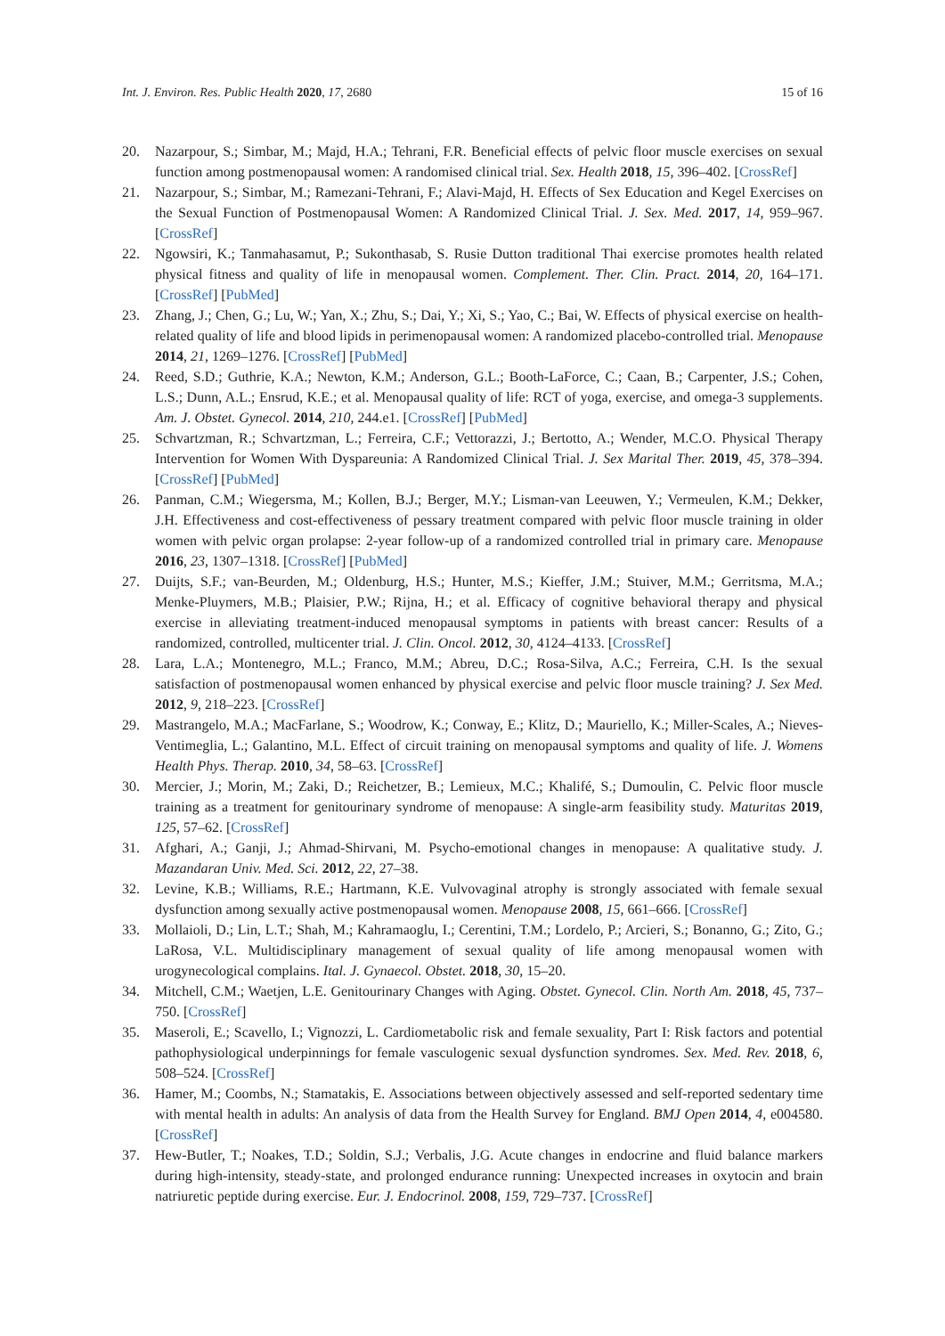Int. J. Environ. Res. Public Health 2020, 17, 2680 15 of 16
20. Nazarpour, S.; Simbar, M.; Majd, H.A.; Tehrani, F.R. Beneficial effects of pelvic floor muscle exercises on sexual function among postmenopausal women: A randomised clinical trial. Sex. Health 2018, 15, 396–402. [CrossRef]
21. Nazarpour, S.; Simbar, M.; Ramezani-Tehrani, F.; Alavi-Majd, H. Effects of Sex Education and Kegel Exercises on the Sexual Function of Postmenopausal Women: A Randomized Clinical Trial. J. Sex. Med. 2017, 14, 959–967. [CrossRef]
22. Ngowsiri, K.; Tanmahasamut, P.; Sukonthasab, S. Rusie Dutton traditional Thai exercise promotes health related physical fitness and quality of life in menopausal women. Complement. Ther. Clin. Pract. 2014, 20, 164–171. [CrossRef] [PubMed]
23. Zhang, J.; Chen, G.; Lu, W.; Yan, X.; Zhu, S.; Dai, Y.; Xi, S.; Yao, C.; Bai, W. Effects of physical exercise on health-related quality of life and blood lipids in perimenopausal women: A randomized placebo-controlled trial. Menopause 2014, 21, 1269–1276. [CrossRef] [PubMed]
24. Reed, S.D.; Guthrie, K.A.; Newton, K.M.; Anderson, G.L.; Booth-LaForce, C.; Caan, B.; Carpenter, J.S.; Cohen, L.S.; Dunn, A.L.; Ensrud, K.E.; et al. Menopausal quality of life: RCT of yoga, exercise, and omega-3 supplements. Am. J. Obstet. Gynecol. 2014, 210, 244.e1. [CrossRef] [PubMed]
25. Schvartzman, R.; Schvartzman, L.; Ferreira, C.F.; Vettorazzi, J.; Bertotto, A.; Wender, M.C.O. Physical Therapy Intervention for Women With Dyspareunia: A Randomized Clinical Trial. J. Sex Marital Ther. 2019, 45, 378–394. [CrossRef] [PubMed]
26. Panman, C.M.; Wiegersma, M.; Kollen, B.J.; Berger, M.Y.; Lisman-van Leeuwen, Y.; Vermeulen, K.M.; Dekker, J.H. Effectiveness and cost-effectiveness of pessary treatment compared with pelvic floor muscle training in older women with pelvic organ prolapse: 2-year follow-up of a randomized controlled trial in primary care. Menopause 2016, 23, 1307–1318. [CrossRef] [PubMed]
27. Duijts, S.F.; van-Beurden, M.; Oldenburg, H.S.; Hunter, M.S.; Kieffer, J.M.; Stuiver, M.M.; Gerritsma, M.A.; Menke-Pluymers, M.B.; Plaisier, P.W.; Rijna, H.; et al. Efficacy of cognitive behavioral therapy and physical exercise in alleviating treatment-induced menopausal symptoms in patients with breast cancer: Results of a randomized, controlled, multicenter trial. J. Clin. Oncol. 2012, 30, 4124–4133. [CrossRef]
28. Lara, L.A.; Montenegro, M.L.; Franco, M.M.; Abreu, D.C.; Rosa-Silva, A.C.; Ferreira, C.H. Is the sexual satisfaction of postmenopausal women enhanced by physical exercise and pelvic floor muscle training? J. Sex Med. 2012, 9, 218–223. [CrossRef]
29. Mastrangelo, M.A.; MacFarlane, S.; Woodrow, K.; Conway, E.; Klitz, D.; Mauriello, K.; Miller-Scales, A.; Nieves-Ventimeglia, L.; Galantino, M.L. Effect of circuit training on menopausal symptoms and quality of life. J. Womens Health Phys. Therap. 2010, 34, 58–63. [CrossRef]
30. Mercier, J.; Morin, M.; Zaki, D.; Reichetzer, B.; Lemieux, M.C.; Khalifé, S.; Dumoulin, C. Pelvic floor muscle training as a treatment for genitourinary syndrome of menopause: A single-arm feasibility study. Maturitas 2019, 125, 57–62. [CrossRef]
31. Afghari, A.; Ganji, J.; Ahmad-Shirvani, M. Psycho-emotional changes in menopause: A qualitative study. J. Mazandaran Univ. Med. Sci. 2012, 22, 27–38.
32. Levine, K.B.; Williams, R.E.; Hartmann, K.E. Vulvovaginal atrophy is strongly associated with female sexual dysfunction among sexually active postmenopausal women. Menopause 2008, 15, 661–666. [CrossRef]
33. Mollaioli, D.; Lin, L.T.; Shah, M.; Kahramaoglu, I.; Cerentini, T.M.; Lordelo, P.; Arcieri, S.; Bonanno, G.; Zito, G.; LaRosa, V.L. Multidisciplinary management of sexual quality of life among menopausal women with urogynecological complains. Ital. J. Gynaecol. Obstet. 2018, 30, 15–20.
34. Mitchell, C.M.; Waetjen, L.E. Genitourinary Changes with Aging. Obstet. Gynecol. Clin. North Am. 2018, 45, 737–750. [CrossRef]
35. Maseroli, E.; Scavello, I.; Vignozzi, L. Cardiometabolic risk and female sexuality, Part I: Risk factors and potential pathophysiological underpinnings for female vasculogenic sexual dysfunction syndromes. Sex. Med. Rev. 2018, 6, 508–524. [CrossRef]
36. Hamer, M.; Coombs, N.; Stamatakis, E. Associations between objectively assessed and self-reported sedentary time with mental health in adults: An analysis of data from the Health Survey for England. BMJ Open 2014, 4, e004580. [CrossRef]
37. Hew-Butler, T.; Noakes, T.D.; Soldin, S.J.; Verbalis, J.G. Acute changes in endocrine and fluid balance markers during high-intensity, steady-state, and prolonged endurance running: Unexpected increases in oxytocin and brain natriuretic peptide during exercise. Eur. J. Endocrinol. 2008, 159, 729–737. [CrossRef]